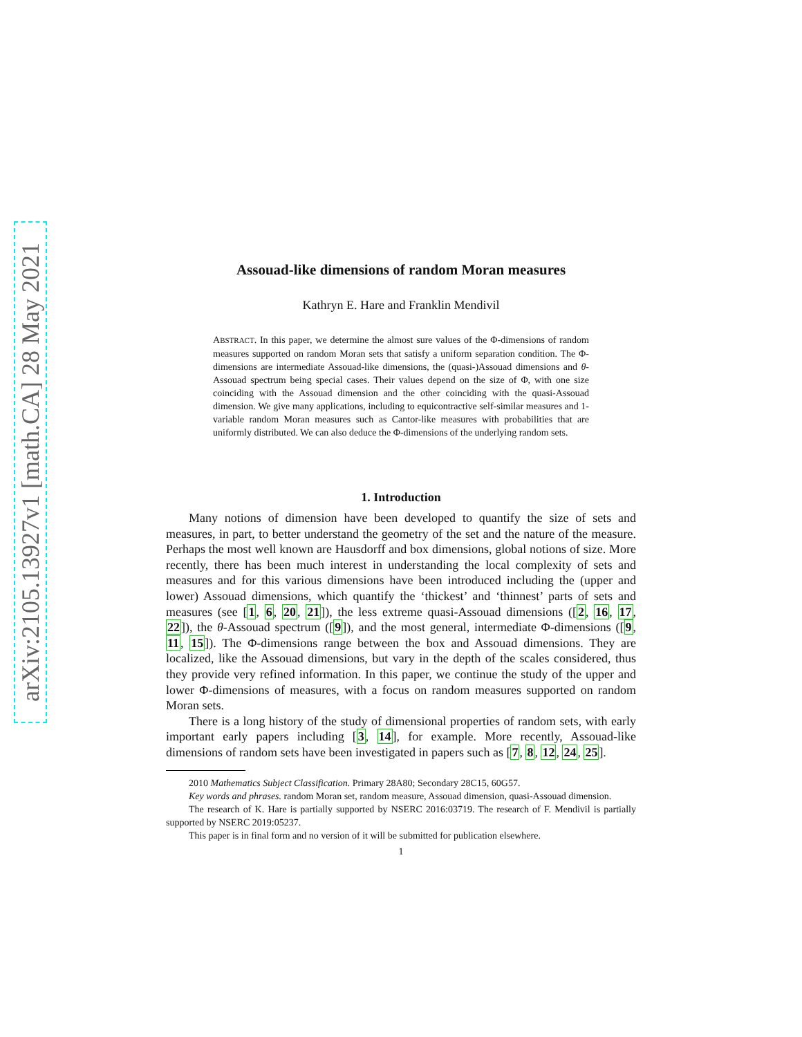arXiv:2105.13927v1 [math.CA] 28 May 2021
Assouad-like dimensions of random Moran measures
Kathryn E. Hare and Franklin Mendivil
ABSTRACT. In this paper, we determine the almost sure values of the Φ-dimensions of random measures supported on random Moran sets that satisfy a uniform separation condition. The Φ-dimensions are intermediate Assouad-like dimensions, the (quasi-)Assouad dimensions and θ-Assouad spectrum being special cases. Their values depend on the size of Φ, with one size coinciding with the Assouad dimension and the other coinciding with the quasi-Assouad dimension. We give many applications, including to equicontractive self-similar measures and 1-variable random Moran measures such as Cantor-like measures with probabilities that are uniformly distributed. We can also deduce the Φ-dimensions of the underlying random sets.
1. Introduction
Many notions of dimension have been developed to quantify the size of sets and measures, in part, to better understand the geometry of the set and the nature of the measure. Perhaps the most well known are Hausdorff and box dimensions, global notions of size. More recently, there has been much interest in understanding the local complexity of sets and measures and for this various dimensions have been introduced including the (upper and lower) Assouad dimensions, which quantify the ‘thickest’ and ‘thinnest’ parts of sets and measures (see [1, 6, 20, 21]), the less extreme quasi-Assouad dimensions ([2, 16, 17, 22]), the θ-Assouad spectrum ([9]), and the most general, intermediate Φ-dimensions ([9, 11, 15]). The Φ-dimensions range between the box and Assouad dimensions. They are localized, like the Assouad dimensions, but vary in the depth of the scales considered, thus they provide very refined information. In this paper, we continue the study of the upper and lower Φ-dimensions of measures, with a focus on random measures supported on random Moran sets.
There is a long history of the study of dimensional properties of random sets, with early important early papers including [3, 14], for example. More recently, Assouad-like dimensions of random sets have been investigated in papers such as [7, 8, 12, 24, 25].
2010 Mathematics Subject Classification. Primary 28A80; Secondary 28C15, 60G57.
Key words and phrases. random Moran set, random measure, Assouad dimension, quasi-Assouad dimension.
The research of K. Hare is partially supported by NSERC 2016:03719. The research of F. Mendivil is partially supported by NSERC 2019:05237.
This paper is in final form and no version of it will be submitted for publication elsewhere.
1